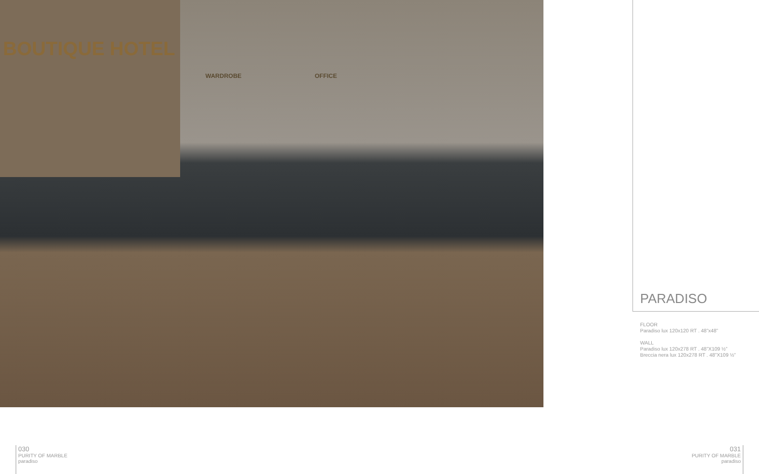BOUTIQUE HOTEL
WARDROBE OFFICE
PARADISO
FLOOR
Paradiso lux 120x120 RT . 48”x48”
WALL
Paradiso lux 120x278 RT . 48”X109 ½”
Breccia nera lux 120x278 RT . 48”X109 ½”
030
PURITY OF MARBLE
paradiso
031
PURITY OF MARBLE
paradiso